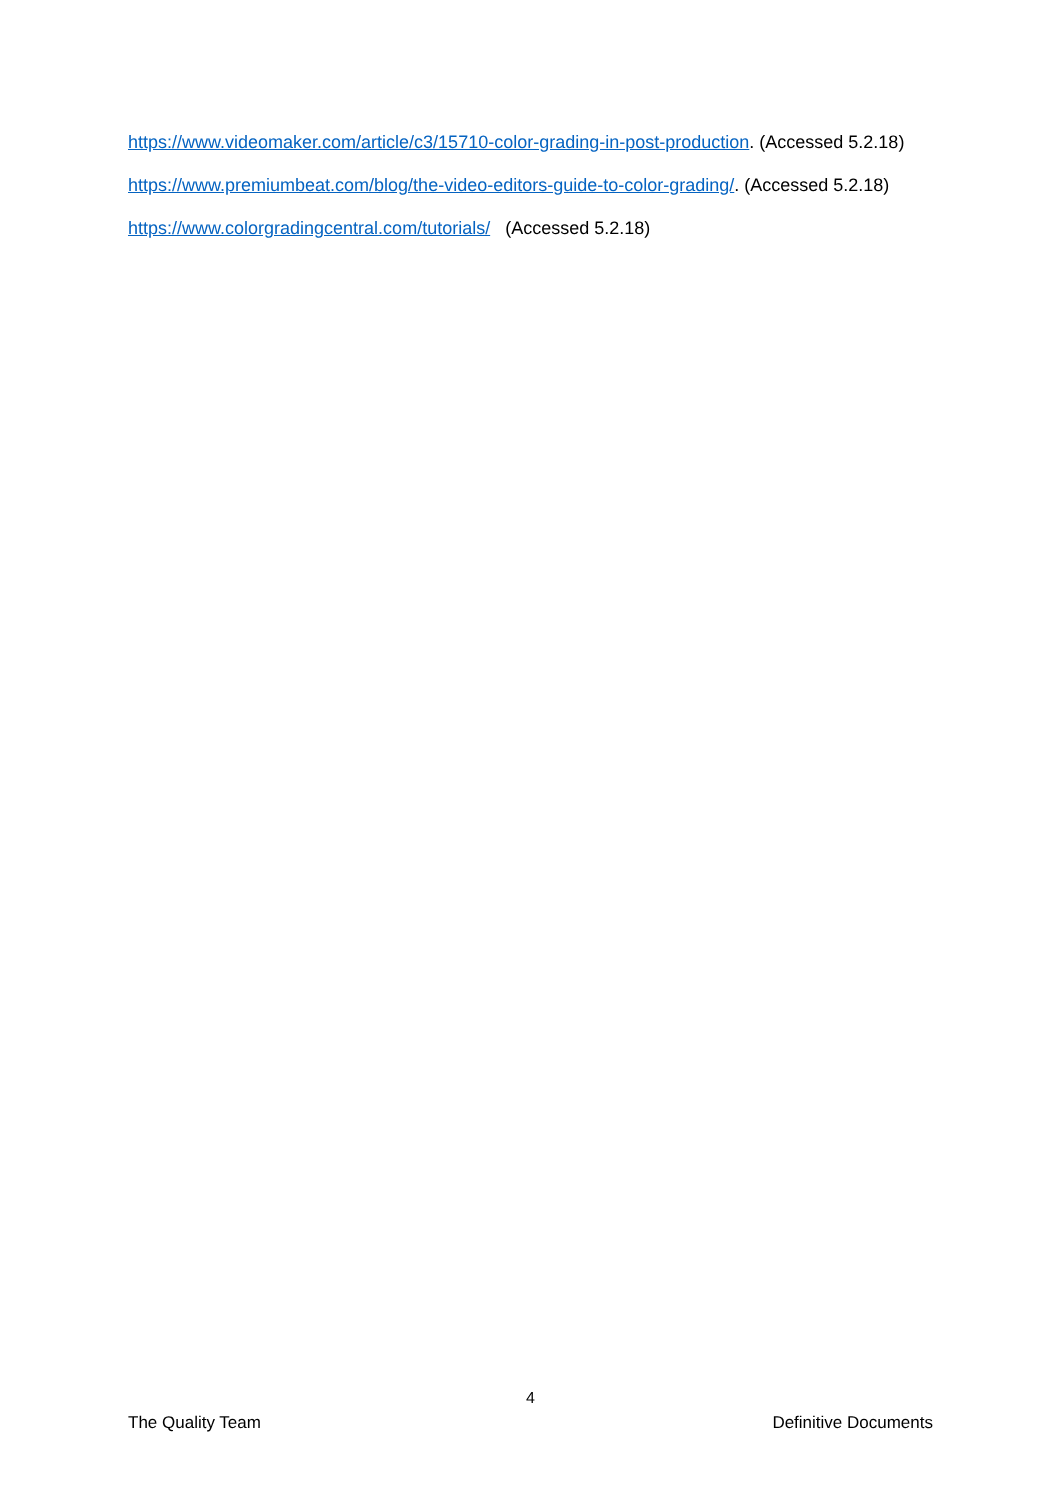https://www.videomaker.com/article/c3/15710-color-grading-in-post-production. (Accessed 5.2.18)
https://www.premiumbeat.com/blog/the-video-editors-guide-to-color-grading/. (Accessed 5.2.18)
https://www.colorgradingcentral.com/tutorials/ (Accessed 5.2.18)
4
The Quality Team Definitive Documents